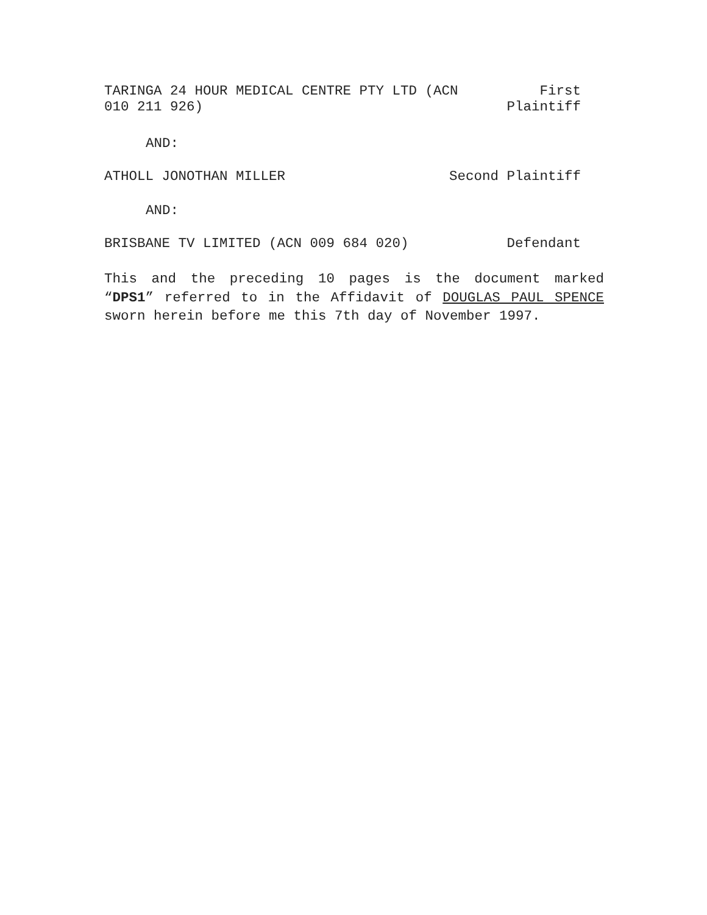TARINGA 24 HOUR MEDICAL CENTRE PTY LTD (ACN
010 211 926)
First
Plaintiff
AND:
ATHOLL JONOTHAN MILLER Second Plaintiff
AND:
BRISBANE TV LIMITED (ACN 009 684 020)
Defendant
This and the preceding 10 pages is the document marked “DPS1” referred to in the Affidavit of DOUGLAS PAUL SPENCE sworn herein before me this 7th day of November 1997.